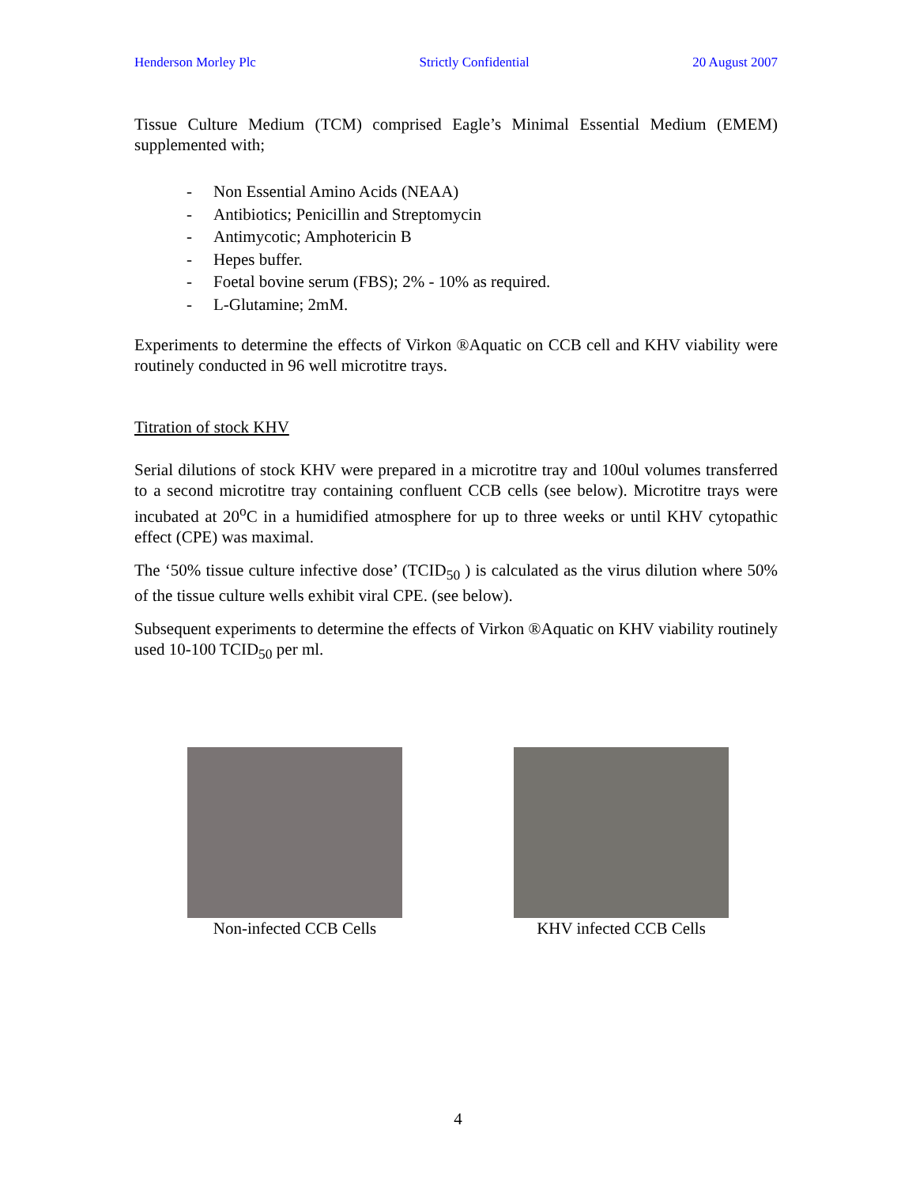Henderson Morley Plc Strictly Confidential 20 August 2007
Tissue Culture Medium (TCM) comprised Eagle’s Minimal Essential Medium (EMEM) supplemented with;
- Non Essential Amino Acids (NEAA)
- Antibiotics; Penicillin and Streptomycin
- Antimycotic; Amphotericin B
- Hepes buffer.
- Foetal bovine serum (FBS); 2% - 10% as required.
- L-Glutamine; 2mM.
Experiments to determine the effects of Virkon ®Aquatic on CCB cell and KHV viability were routinely conducted in 96 well microtitre trays.
Titration of stock KHV
Serial dilutions of stock KHV were prepared in a microtitre tray and 100ul volumes transferred to a second microtitre tray containing confluent CCB cells (see below). Microtitre trays were incubated at 20<sup>o</sup>C in a humidified atmosphere for up to three weeks or until KHV cytopathic effect (CPE) was maximal.
The ‘50% tissue culture infective dose’ (TCID<sub>50</sub> ) is calculated as the virus dilution where 50% of the tissue culture wells exhibit viral CPE. (see below).
Subsequent experiments to determine the effects of Virkon ®Aquatic on KHV viability routinely used 10-100 TCID<sub>50</sub> per ml.
Non-infected CCB Cells
KHV infected CCB Cells
4